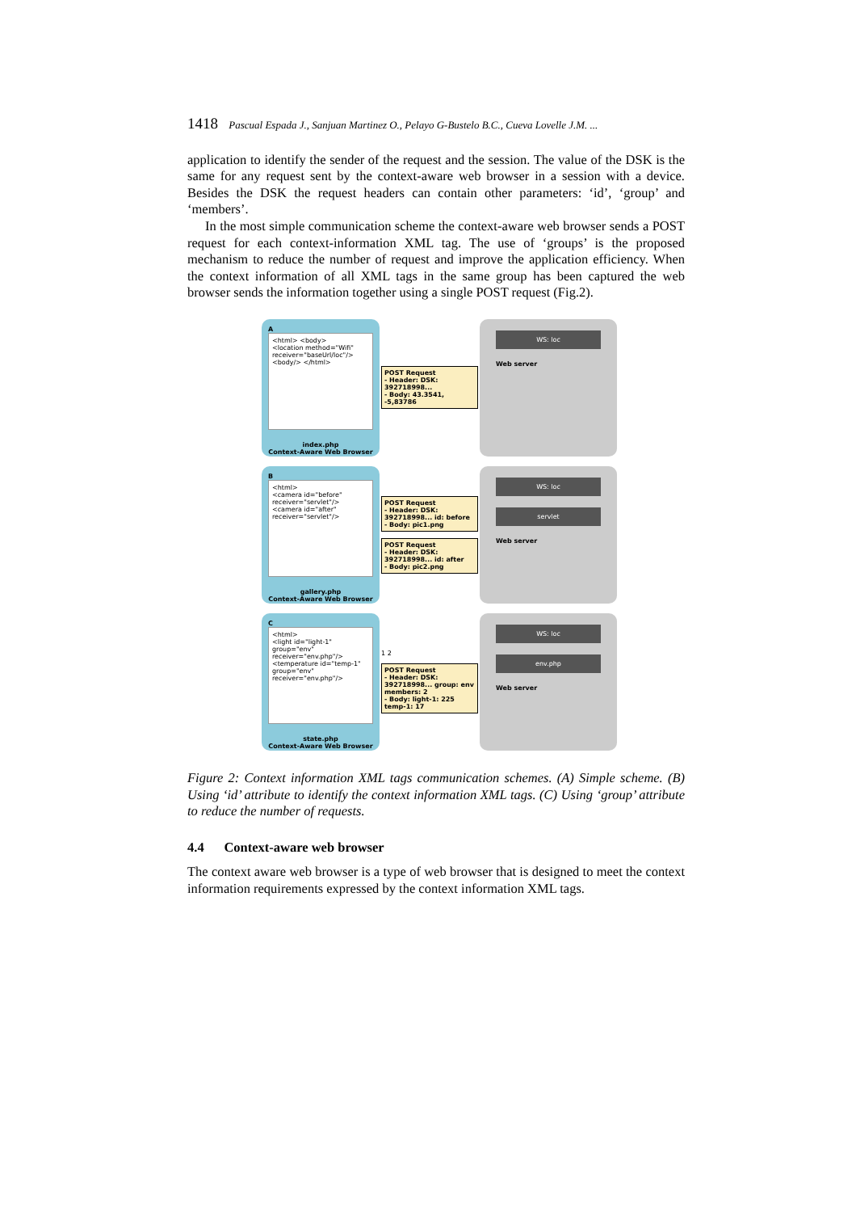1418 Pascual Espada J., Sanjuan Martinez O., Pelayo G-Bustelo B.C., Cueva Lovelle J.M. ...
application to identify the sender of the request and the session. The value of the DSK is the same for any request sent by the context-aware web browser in a session with a device. Besides the DSK the request headers can contain other parameters: ‘id’, ‘group’ and ‘members’.
In the most simple communication scheme the context-aware web browser sends a POST request for each context-information XML tag. The use of ‘groups’ is the proposed mechanism to reduce the number of request and improve the application efficiency. When the context information of all XML tags in the same group has been captured the web browser sends the information together using a single POST request (Fig.2).
A
<html> <body>
<location method="Wifi" receiver="baseUrl/loc"/>
<body/> </html>
index.php
Context-Aware Web Browser
POST Request
- Header: DSK: 392718998...
- Body: 43.3541, -5,83786
WS: loc
Web server
B
<html>
<camera id="before" receiver="servlet"/>
<camera id="after" receiver="servlet"/>
gallery.php
Context-Aware Web Browser
POST Request
- Header: DSK: 392718998... id: before
- Body: pic1.png
POST Request
- Header: DSK: 392718998... id: after
- Body: pic2.png
WS: loc
servlet
Web server
C
<html>
<light id="light-1" group="env" receiver="env.php"/>
<temperature id="temp-1" group="env" receiver="env.php"/>
state.php
Context-Aware Web Browser
1 2
POST Request
- Header: DSK: 392718998... group: env members: 2
- Body: light-1: 225 temp-1: 17
WS: loc
env.php
Web server
Figure 2: Context information XML tags communication schemes. (A) Simple scheme. (B) Using ‘id’ attribute to identify the context information XML tags. (C) Using ‘group’ attribute to reduce the number of requests.
4.4 Context-aware web browser
The context aware web browser is a type of web browser that is designed to meet the context information requirements expressed by the context information XML tags.